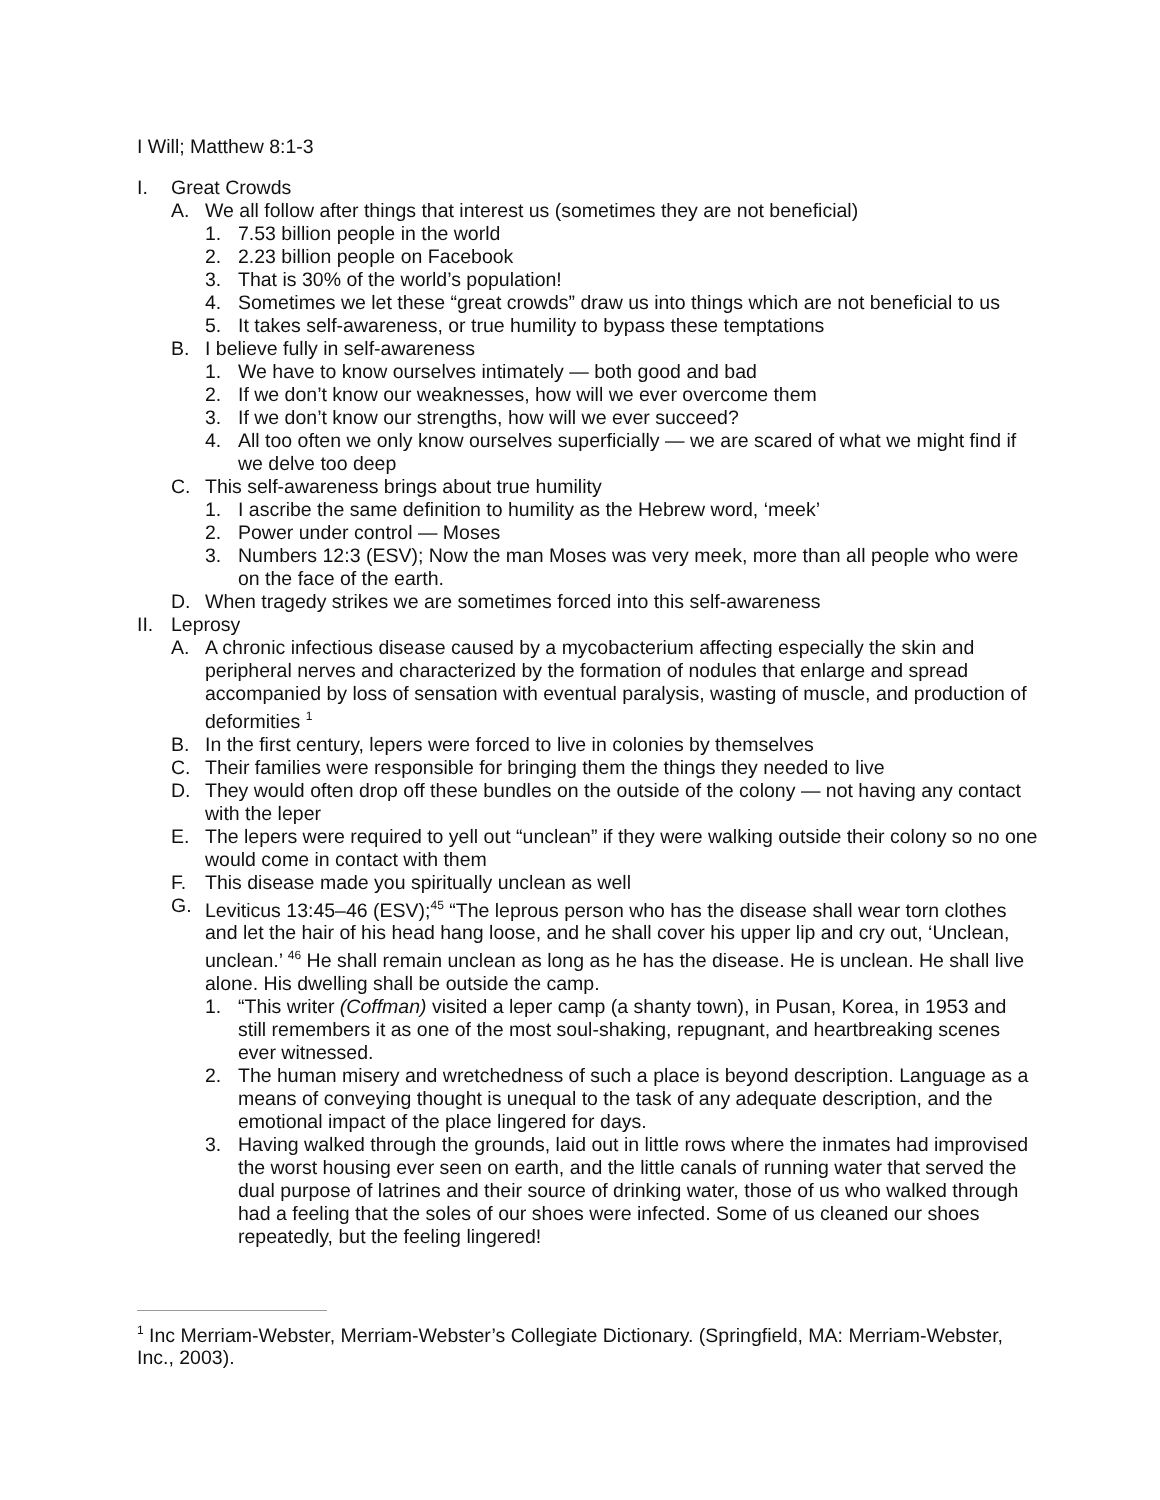I Will; Matthew 8:1-3
I. Great Crowds
A. We all follow after things that interest us (sometimes they are not beneficial)
1. 7.53 billion people in the world
2. 2.23 billion people on Facebook
3. That is 30% of the world’s population!
4. Sometimes we let these “great crowds” draw us into things which are not beneficial to us
5. It takes self-awareness, or true humility to bypass these temptations
B. I believe fully in self-awareness
1. We have to know ourselves intimately — both good and bad
2. If we don’t know our weaknesses, how will we ever overcome them
3. If we don’t know our strengths, how will we ever succeed?
4. All too often we only know ourselves superficially — we are scared of what we might find if we delve too deep
C. This self-awareness brings about true humility
1. I ascribe the same definition to humility as the Hebrew word, ‘meek’
2. Power under control — Moses
3. Numbers 12:3 (ESV); Now the man Moses was very meek, more than all people who were on the face of the earth.
D. When tragedy strikes we are sometimes forced into this self-awareness
II. Leprosy
A. A chronic infectious disease caused by a mycobacterium affecting especially the skin and peripheral nerves and characterized by the formation of nodules that enlarge and spread accompanied by loss of sensation with eventual paralysis, wasting of muscle, and production of deformities <sup>1</sup>
B. In the first century, lepers were forced to live in colonies by themselves
C. Their families were responsible for bringing them the things they needed to live
D. They would often drop off these bundles on the outside of the colony — not having any contact with the leper
E. The lepers were required to yell out “unclean” if they were walking outside their colony so no one would come in contact with them
F. This disease made you spiritually unclean as well
G. Leviticus 13:45–46 (ESV);<sup>45</sup> “The leprous person who has the disease shall wear torn clothes and let the hair of his head hang loose, and he shall cover his upper lip and cry out, ‘Unclean, unclean.’ <sup>46</sup> He shall remain unclean as long as he has the disease. He is unclean. He shall live alone. His dwelling shall be outside the camp.
1. “This writer (Coffman) visited a leper camp (a shanty town), in Pusan, Korea, in 1953 and still remembers it as one of the most soul-shaking, repugnant, and heartbreaking scenes ever witnessed.
2. The human misery and wretchedness of such a place is beyond description. Language as a means of conveying thought is unequal to the task of any adequate description, and the emotional impact of the place lingered for days.
3. Having walked through the grounds, laid out in little rows where the inmates had improvised the worst housing ever seen on earth, and the little canals of running water that served the dual purpose of latrines and their source of drinking water, those of us who walked through had a feeling that the soles of our shoes were infected. Some of us cleaned our shoes repeatedly, but the feeling lingered!
<sup>1</sup> Inc Merriam-Webster, Merriam-Webster’s Collegiate Dictionary. (Springfield, MA: Merriam-Webster, Inc., 2003).